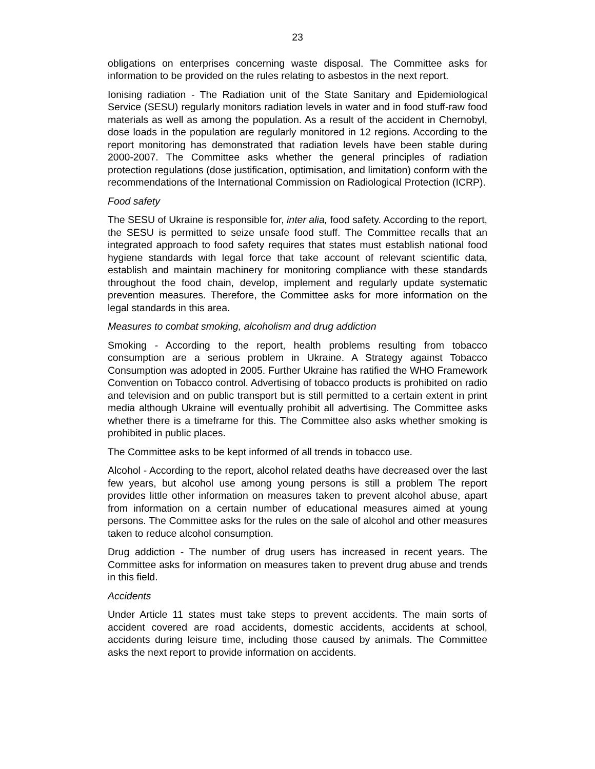23
obligations on enterprises concerning waste disposal. The Committee asks for information to be provided on the rules relating to asbestos in the next report.
Ionising radiation - The Radiation unit of the State Sanitary and Epidemiological Service (SESU) regularly monitors radiation levels in water and in food stuff-raw food materials as well as among the population. As a result of the accident in Chernobyl, dose loads in the population are regularly monitored in 12 regions. According to the report monitoring has demonstrated that radiation levels have been stable during 2000-2007. The Committee asks whether the general principles of radiation protection regulations (dose justification, optimisation, and limitation) conform with the recommendations of the International Commission on Radiological Protection (ICRP).
Food safety
The SESU of Ukraine is responsible for, inter alia, food safety. According to the report, the SESU is permitted to seize unsafe food stuff. The Committee recalls that an integrated approach to food safety requires that states must establish national food hygiene standards with legal force that take account of relevant scientific data, establish and maintain machinery for monitoring compliance with these standards throughout the food chain, develop, implement and regularly update systematic prevention measures. Therefore, the Committee asks for more information on the legal standards in this area.
Measures to combat smoking, alcoholism and drug addiction
Smoking - According to the report, health problems resulting from tobacco consumption are a serious problem in Ukraine. A Strategy against Tobacco Consumption was adopted in 2005. Further Ukraine has ratified the WHO Framework Convention on Tobacco control. Advertising of tobacco products is prohibited on radio and television and on public transport but is still permitted to a certain extent in print media although Ukraine will eventually prohibit all advertising. The Committee asks whether there is a timeframe for this. The Committee also asks whether smoking is prohibited in public places.
The Committee asks to be kept informed of all trends in tobacco use.
Alcohol - According to the report, alcohol related deaths have decreased over the last few years, but alcohol use among young persons is still a problem The report provides little other information on measures taken to prevent alcohol abuse, apart from information on a certain number of educational measures aimed at young persons. The Committee asks for the rules on the sale of alcohol and other measures taken to reduce alcohol consumption.
Drug addiction - The number of drug users has increased in recent years. The Committee asks for information on measures taken to prevent drug abuse and trends in this field.
Accidents
Under Article 11 states must take steps to prevent accidents. The main sorts of accident covered are road accidents, domestic accidents, accidents at school, accidents during leisure time, including those caused by animals. The Committee asks the next report to provide information on accidents.